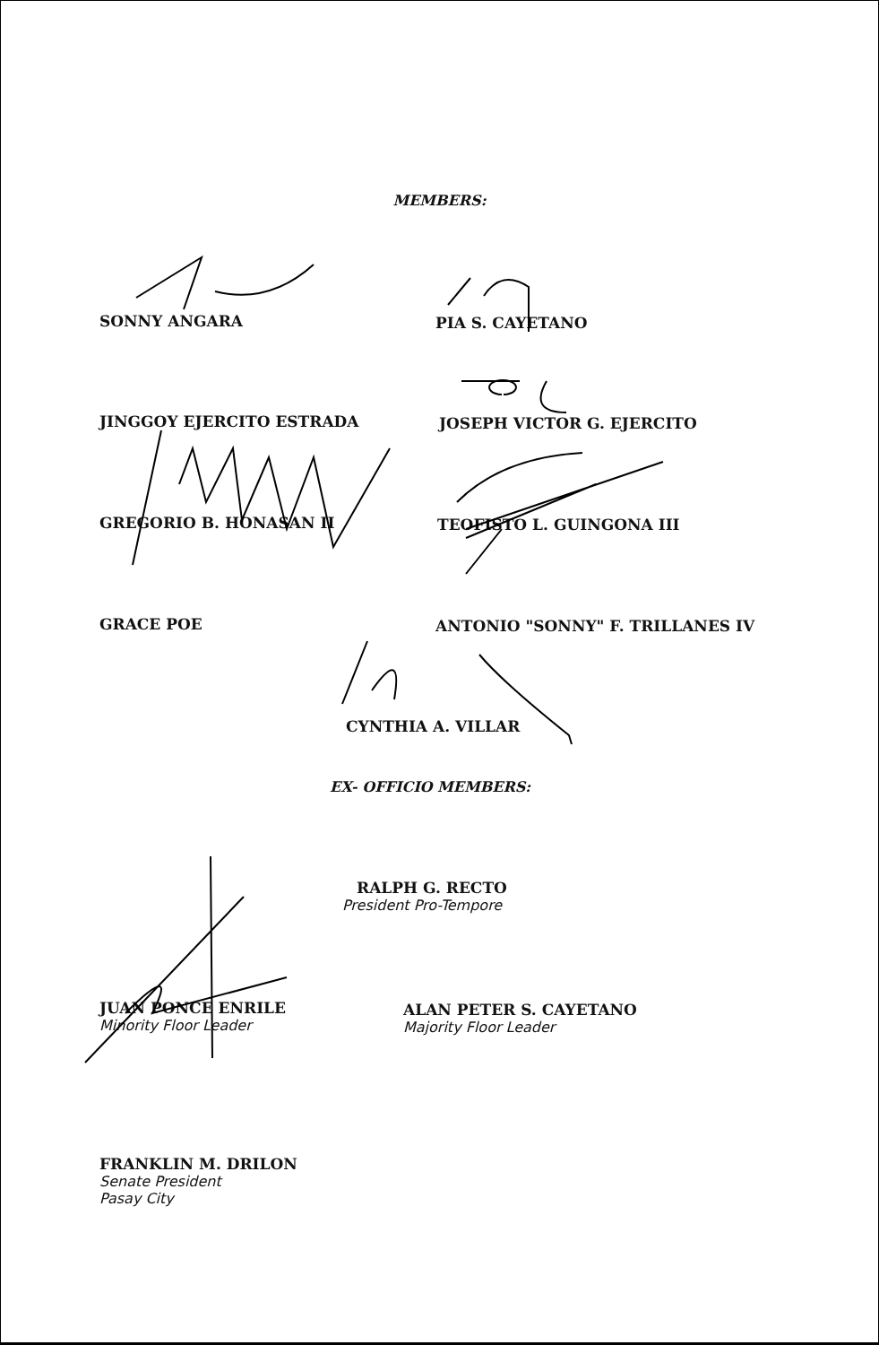MEMBERS:
SONNY ANGARA PIA S. CAYETANO
JINGGOY EJERCITO ESTRADA JOSEPH VICTOR G. EJERCITO
GREGORIO B. HONASAN II TEOFISTO L. GUINGONA III
GRACE POE
ANTONIO "SONNY" F. TRILLANES IV
CYNTHIA A. VILLAR
EX- OFFICIO MEMBERS:
RALPH G. RECTO
President Pro-Tempore
JUAN PONCE ENRILE
Minority Floor Leader
ALAN PETER S. CAYETANO
Majority Floor Leader
FRANKLIN M. DRILON
Senate President
Pasay City